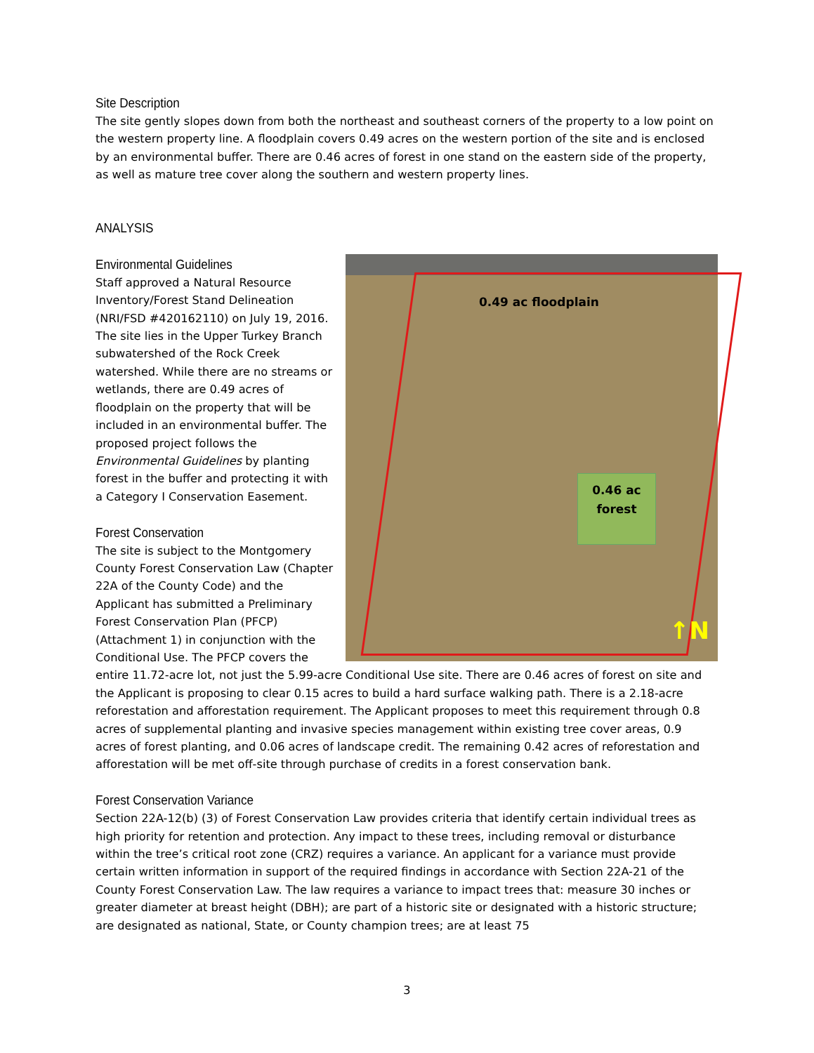Site Description
The site gently slopes down from both the northeast and southeast corners of the property to a low point on the western property line. A floodplain covers 0.49 acres on the western portion of the site and is enclosed by an environmental buffer. There are 0.46 acres of forest in one stand on the eastern side of the property, as well as mature tree cover along the southern and western property lines.
ANALYSIS
0.49 ac floodplain
0.46 ac
forest
↑N
Environmental Guidelines
Staff approved a Natural Resource Inventory/Forest Stand Delineation (NRI/FSD #420162110) on July 19, 2016. The site lies in the Upper Turkey Branch subwatershed of the Rock Creek watershed. While there are no streams or wetlands, there are 0.49 acres of floodplain on the property that will be included in an environmental buffer. The proposed project follows the Environmental Guidelines by planting forest in the buffer and protecting it with a Category I Conservation Easement.
Forest Conservation
The site is subject to the Montgomery County Forest Conservation Law (Chapter 22A of the County Code) and the Applicant has submitted a Preliminary Forest Conservation Plan (PFCP) (Attachment 1) in conjunction with the Conditional Use. The PFCP covers the entire 11.72-acre lot, not just the 5.99-acre Conditional Use site. There are 0.46 acres of forest on site and the Applicant is proposing to clear 0.15 acres to build a hard surface walking path. There is a 2.18-acre reforestation and afforestation requirement. The Applicant proposes to meet this requirement through 0.8 acres of supplemental planting and invasive species management within existing tree cover areas, 0.9 acres of forest planting, and 0.06 acres of landscape credit. The remaining 0.42 acres of reforestation and afforestation will be met off-site through purchase of credits in a forest conservation bank.
Forest Conservation Variance
Section 22A-12(b) (3) of Forest Conservation Law provides criteria that identify certain individual trees as high priority for retention and protection. Any impact to these trees, including removal or disturbance within the tree’s critical root zone (CRZ) requires a variance. An applicant for a variance must provide certain written information in support of the required findings in accordance with Section 22A-21 of the County Forest Conservation Law. The law requires a variance to impact trees that: measure 30 inches or greater diameter at breast height (DBH); are part of a historic site or designated with a historic structure; are designated as national, State, or County champion trees; are at least 75
3